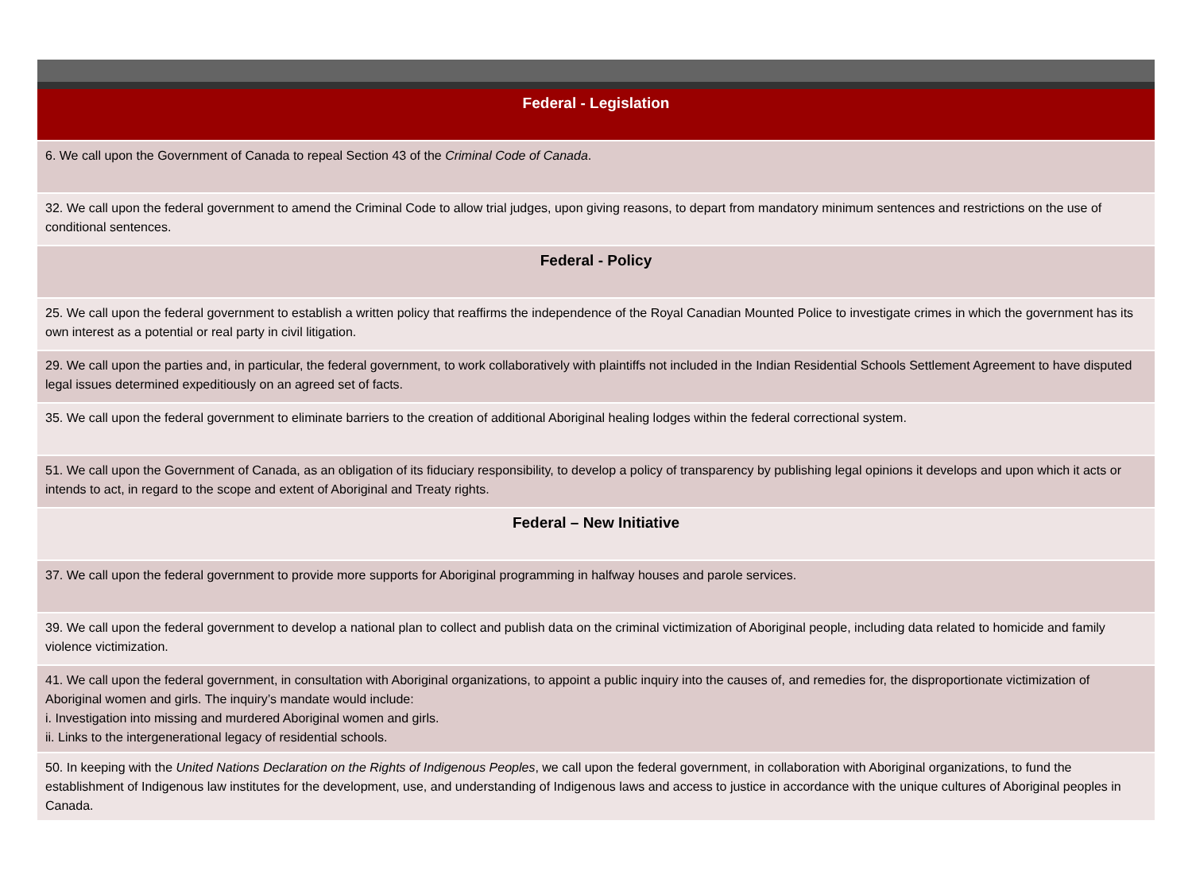| Federal - Legislation |
| --- |
| 6. We call upon the Government of Canada to repeal Section 43 of the Criminal Code of Canada . |
| 32. We call upon the federal government to amend the Criminal Code to allow trial judges, upon giving reasons, to depart from mandatory minimum sentences and restrictions on the use of conditional sentences. |
| Federal - Policy |
| 25. We call upon the federal government to establish a written policy that reaffirms the independence of the Royal Canadian Mounted Police to investigate crimes in which the government has its own interest as a potential or real party in civil litigation. |
| 29. We call upon the parties and, in particular, the federal government, to work collaboratively with plaintiffs not included in the Indian Residential Schools Settlement Agreement to have disputed legal issues determined expeditiously on an agreed set of facts. |
| 35. We call upon the federal government to eliminate barriers to the creation of additional Aboriginal healing lodges within the federal correctional system. |
| 51. We call upon the Government of Canada, as an obligation of its fiduciary responsibility, to develop a policy of transparency by publishing legal opinions it develops and upon which it acts or intends to act, in regard to the scope and extent of Aboriginal and Treaty rights. |
| Federal – New Initiative |
| 37. We call upon the federal government to provide more supports for Aboriginal programming in halfway houses and parole services. |
| 39. We call upon the federal government to develop a national plan to collect and publish data on the criminal victimization of Aboriginal people, including data related to homicide and family violence victimization. |
| 41. We call upon the federal government, in consultation with Aboriginal organizations, to appoint a public inquiry into the causes of, and remedies for, the disproportionate victimization of Aboriginal women and girls. The inquiry’s mandate would include: i. Investigation into missing and murdered Aboriginal women and girls. ii. Links to the intergenerational legacy of residential schools. |
| 50. In keeping with the United Nations Declaration on the Rights of Indigenous Peoples , we call upon the federal government, in collaboration with Aboriginal organizations, to fund the establishment of Indigenous law institutes for the development, use, and understanding of Indigenous laws and access to justice in accordance with the unique cultures of Aboriginal peoples in Canada. |